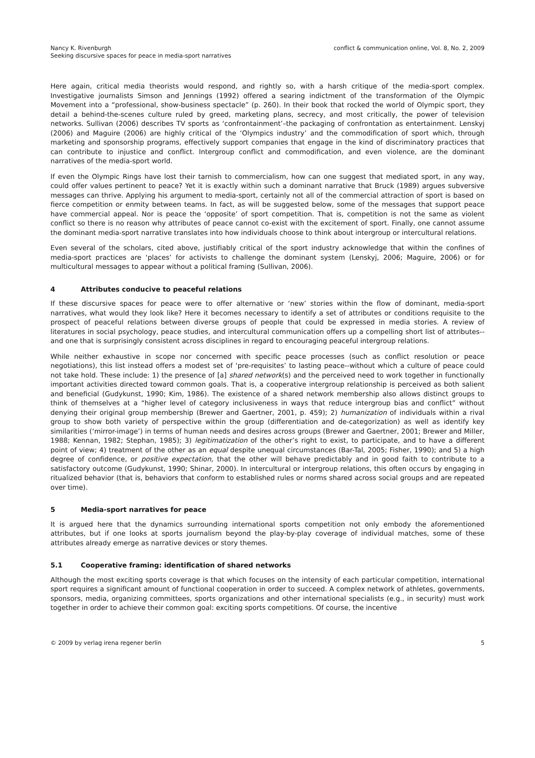Nancy K. Rivenburgh
Seeking discursive spaces for peace in media-sport narratives
conflict & communication online, Vol. 8, No. 2, 2009
Here again, critical media theorists would respond, and rightly so, with a harsh critique of the media-sport complex. Investigative journalists Simson and Jennings (1992) offered a searing indictment of the transformation of the Olympic Movement into a “professional, show-business spectacle” (p. 260). In their book that rocked the world of Olympic sport, they detail a behind-the-scenes culture ruled by greed, marketing plans, secrecy, and most critically, the power of television networks. Sullivan (2006) describes TV sports as ‘confrontainment’–the packaging of confrontation as entertainment. Lenskyj (2006) and Maguire (2006) are highly critical of the ‘Olympics industry’ and the commodification of sport which, through marketing and sponsorship programs, effectively support companies that engage in the kind of discriminatory practices that can contribute to injustice and conflict. Intergroup conflict and commodification, and even violence, are the dominant narratives of the media-sport world.
If even the Olympic Rings have lost their tarnish to commercialism, how can one suggest that mediated sport, in any way, could offer values pertinent to peace? Yet it is exactly within such a dominant narrative that Bruck (1989) argues subversive messages can thrive. Applying his argument to media-sport, certainly not all of the commercial attraction of sport is based on fierce competition or enmity between teams. In fact, as will be suggested below, some of the messages that support peace have commercial appeal. Nor is peace the ‘opposite’ of sport competition. That is, competition is not the same as violent conflict so there is no reason why attributes of peace cannot co-exist with the excitement of sport. Finally, one cannot assume the dominant media-sport narrative translates into how individuals choose to think about intergroup or intercultural relations.
Even several of the scholars, cited above, justifiably critical of the sport industry acknowledge that within the confines of media-sport practices are ‘places’ for activists to challenge the dominant system (Lenskyj, 2006; Maguire, 2006) or for multicultural messages to appear without a political framing (Sullivan, 2006).
4 Attributes conducive to peaceful relations
If these discursive spaces for peace were to offer alternative or ‘new’ stories within the flow of dominant, media-sport narratives, what would they look like? Here it becomes necessary to identify a set of attributes or conditions requisite to the prospect of peaceful relations between diverse groups of people that could be expressed in media stories. A review of literatures in social psychology, peace studies, and intercultural communication offers up a compelling short list of attributes--and one that is surprisingly consistent across disciplines in regard to encouraging peaceful intergroup relations.
While neither exhaustive in scope nor concerned with specific peace processes (such as conflict resolution or peace negotiations), this list instead offers a modest set of ‘pre-requisites’ to lasting peace--without which a culture of peace could not take hold. These include: 1) the presence of [a] shared network(s) and the perceived need to work together in functionally important activities directed toward common goals. That is, a cooperative intergroup relationship is perceived as both salient and beneficial (Gudykunst, 1990; Kim, 1986). The existence of a shared network membership also allows distinct groups to think of themselves at a “higher level of category inclusiveness in ways that reduce intergroup bias and conflict” without denying their original group membership (Brewer and Gaertner, 2001, p. 459); 2) humanization of individuals within a rival group to show both variety of perspective within the group (differentiation and de-categorization) as well as identify key similarities (‘mirror-image’) in terms of human needs and desires across groups (Brewer and Gaertner, 2001; Brewer and Miller, 1988; Kennan, 1982; Stephan, 1985); 3) legitimatization of the other’s right to exist, to participate, and to have a different point of view; 4) treatment of the other as an equal despite unequal circumstances (Bar-Tal, 2005; Fisher, 1990); and 5) a high degree of confidence, or positive expectation, that the other will behave predictably and in good faith to contribute to a satisfactory outcome (Gudykunst, 1990; Shinar, 2000). In intercultural or intergroup relations, this often occurs by engaging in ritualized behavior (that is, behaviors that conform to established rules or norms shared across social groups and are repeated over time).
5 Media-sport narratives for peace
It is argued here that the dynamics surrounding international sports competition not only embody the aforementioned attributes, but if one looks at sports journalism beyond the play-by-play coverage of individual matches, some of these attributes already emerge as narrative devices or story themes.
5.1 Cooperative framing: identification of shared networks
Although the most exciting sports coverage is that which focuses on the intensity of each particular competition, international sport requires a significant amount of functional cooperation in order to succeed. A complex network of athletes, governments, sponsors, media, organizing committees, sports organizations and other international specialists (e.g., in security) must work together in order to achieve their common goal: exciting sports competitions. Of course, the incentive
© 2009 by verlag irena regener berlin
5